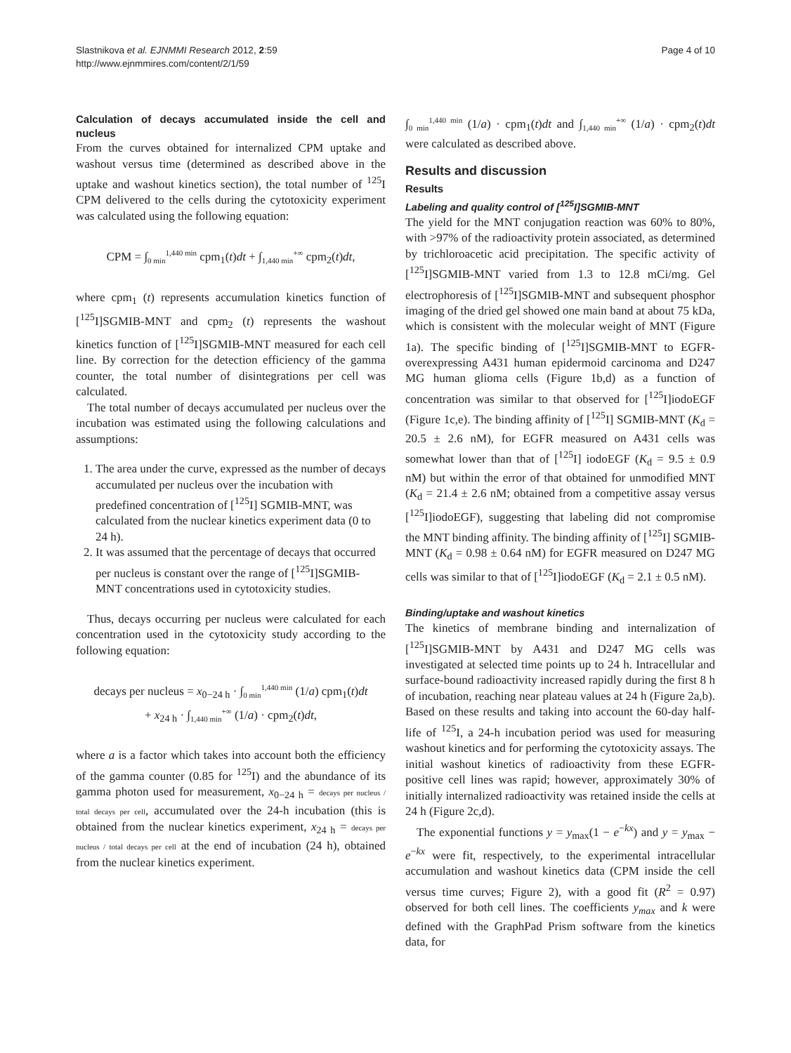Slastnikova et al. EJNMMI Research 2012, 2:59
http://www.ejnmmires.com/content/2/1/59
Page 4 of 10
Calculation of decays accumulated inside the cell and nucleus
From the curves obtained for internalized CPM uptake and washout versus time (determined as described above in the uptake and washout kinetics section), the total number of <sup>125</sup>I CPM delivered to the cells during the cytotoxicity experiment was calculated using the following equation:
CPM = ∫<sub>0 min</sub><sup>1,440 min</sup> cpm<sub>1</sub>(t)dt + ∫<sub>1,440 min</sub><sup>+∞</sup> cpm<sub>2</sub>(t)dt,
where cpm<sub>1</sub> (t) represents accumulation kinetics function of [<sup>125</sup>I]SGMIB-MNT and cpm<sub>2</sub> (t) represents the washout kinetics function of [<sup>125</sup>I]SGMIB-MNT measured for each cell line. By correction for the detection efficiency of the gamma counter, the total number of disintegrations per cell was calculated.
The total number of decays accumulated per nucleus over the incubation was estimated using the following calculations and assumptions:
1. The area under the curve, expressed as the number of decays accumulated per nucleus over the incubation with predefined concentration of [<sup>125</sup>I] SGMIB-MNT, was calculated from the nuclear kinetics experiment data (0 to 24 h).
2. It was assumed that the percentage of decays that occurred per nucleus is constant over the range of [<sup>125</sup>I]SGMIB-MNT concentrations used in cytotoxicity studies.
Thus, decays occurring per nucleus were calculated for each concentration used in the cytotoxicity study according to the following equation:
decays per nucleus = x<sub>0−24 h</sub> · ∫<sub>0 min</sub><sup>1,440 min</sup> (1/a) cpm<sub>1</sub>(t)dt
+ x<sub>24 h</sub> · ∫<sub>1,440 min</sub><sup>+∞</sup> (1/a) · cpm<sub>2</sub>(t)dt,
where a is a factor which takes into account both the efficiency of the gamma counter (0.85 for <sup>125</sup>I) and the abundance of its gamma photon used for measurement, x<sub>0−24 h</sub> = decays per nucleus / total decays per cell, accumulated over the 24-h incubation (this is obtained from the nuclear kinetics experiment, x<sub>24 h</sub> = decays per nucleus / total decays per cell at the end of incubation (24 h), obtained from the nuclear kinetics experiment.
∫<sub>0 min</sub><sup>1,440 min</sup> (1/a) · cpm<sub>1</sub>(t)dt and ∫<sub>1,440 min</sub><sup>+∞</sup> (1/a) · cpm<sub>2</sub>(t)dt were calculated as described above.
Results and discussion
Results
Labeling and quality control of [<sup>125</sup>I]SGMIB-MNT
The yield for the MNT conjugation reaction was 60% to 80%, with >97% of the radioactivity protein associated, as determined by trichloroacetic acid precipitation. The specific activity of [<sup>125</sup>I]SGMIB-MNT varied from 1.3 to 12.8 mCi/mg. Gel electrophoresis of [<sup>125</sup>I]SGMIB-MNT and subsequent phosphor imaging of the dried gel showed one main band at about 75 kDa, which is consistent with the molecular weight of MNT (Figure 1a). The specific binding of [<sup>125</sup>I]SGMIB-MNT to EGFR-overexpressing A431 human epidermoid carcinoma and D247 MG human glioma cells (Figure 1b,d) as a function of concentration was similar to that observed for [<sup>125</sup>I]iodoEGF (Figure 1c,e). The binding affinity of [<sup>125</sup>I] SGMIB-MNT (K<sub>d</sub> = 20.5 ± 2.6 nM), for EGFR measured on A431 cells was somewhat lower than that of [<sup>125</sup>I] iodoEGF (K<sub>d</sub> = 9.5 ± 0.9 nM) but within the error of that obtained for unmodified MNT (K<sub>d</sub> = 21.4 ± 2.6 nM; obtained from a competitive assay versus [<sup>125</sup>I]iodoEGF), suggesting that labeling did not compromise the MNT binding affinity. The binding affinity of [<sup>125</sup>I] SGMIB-MNT (K<sub>d</sub> = 0.98 ± 0.64 nM) for EGFR measured on D247 MG cells was similar to that of [<sup>125</sup>I]iodoEGF (K<sub>d</sub> = 2.1 ± 0.5 nM).
Binding/uptake and washout kinetics
The kinetics of membrane binding and internalization of [<sup>125</sup>I]SGMIB-MNT by A431 and D247 MG cells was investigated at selected time points up to 24 h. Intracellular and surface-bound radioactivity increased rapidly during the first 8 h of incubation, reaching near plateau values at 24 h (Figure 2a,b). Based on these results and taking into account the 60-day half-life of <sup>125</sup>I, a 24-h incubation period was used for measuring washout kinetics and for performing the cytotoxicity assays. The initial washout kinetics of radioactivity from these EGFR-positive cell lines was rapid; however, approximately 30% of initially internalized radioactivity was retained inside the cells at 24 h (Figure 2c,d).
The exponential functions y = y<sub>max</sub>(1 − e<sup>−kx</sup>) and y = y<sub>max</sub> − e<sup>−kx</sup> were fit, respectively, to the experimental intracellular accumulation and washout kinetics data (CPM inside the cell versus time curves; Figure 2), with a good fit (R<sup>2</sup> = 0.97) observed for both cell lines. The coefficients y<sub>max</sub> and k were defined with the GraphPad Prism software from the kinetics data, for